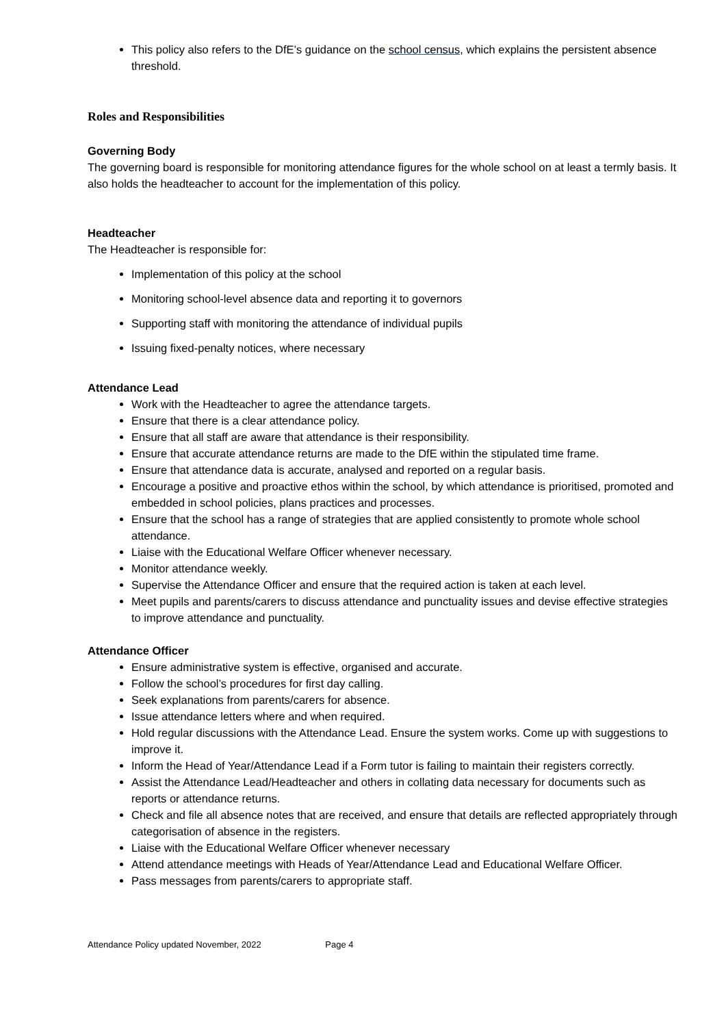This policy also refers to the DfE’s guidance on the school census, which explains the persistent absence threshold.
Roles and Responsibilities
Governing Body
The governing board is responsible for monitoring attendance figures for the whole school on at least a termly basis. It also holds the headteacher to account for the implementation of this policy.
Headteacher
The Headteacher is responsible for:
Implementation of this policy at the school
Monitoring school-level absence data and reporting it to governors
Supporting staff with monitoring the attendance of individual pupils
Issuing fixed-penalty notices, where necessary
Attendance Lead
Work with the Headteacher to agree the attendance targets.
Ensure that there is a clear attendance policy.
Ensure that all staff are aware that attendance is their responsibility.
Ensure that accurate attendance returns are made to the DfE within the stipulated time frame.
Ensure that attendance data is accurate, analysed and reported on a regular basis.
Encourage a positive and proactive ethos within the school, by which attendance is prioritised, promoted and embedded in school policies, plans practices and processes.
Ensure that the school has a range of strategies that are applied consistently to promote whole school attendance.
Liaise with the Educational Welfare Officer whenever necessary.
Monitor attendance weekly.
Supervise the Attendance Officer and ensure that the required action is taken at each level.
Meet pupils and parents/carers to discuss attendance and punctuality issues and devise effective strategies to improve attendance and punctuality.
Attendance Officer
Ensure administrative system is effective, organised and accurate.
Follow the school’s procedures for first day calling.
Seek explanations from parents/carers for absence.
Issue attendance letters where and when required.
Hold regular discussions with the Attendance Lead. Ensure the system works. Come up with suggestions to improve it.
Inform the Head of Year/Attendance Lead if a Form tutor is failing to maintain their registers correctly.
Assist the Attendance Lead/Headteacher and others in collating data necessary for documents such as reports or attendance returns.
Check and file all absence notes that are received, and ensure that details are reflected appropriately through categorisation of absence in the registers.
Liaise with the Educational Welfare Officer whenever necessary
Attend attendance meetings with Heads of Year/Attendance Lead and Educational Welfare Officer.
Pass messages from parents/carers to appropriate staff.
Attendance Policy updated November, 2022 Page 4